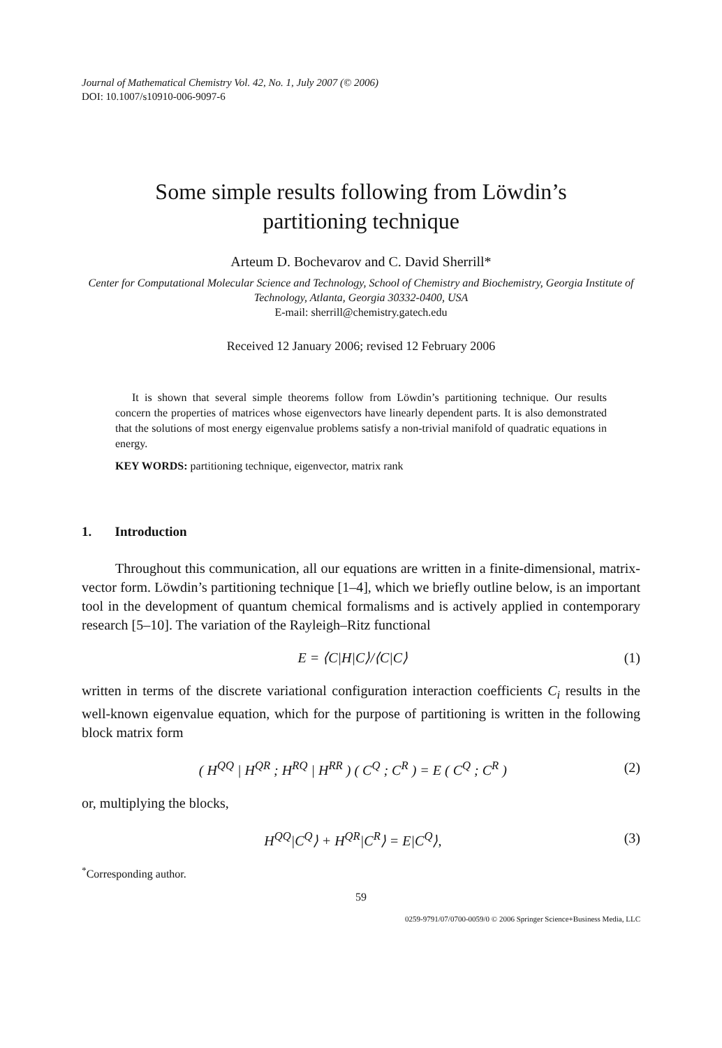Journal of Mathematical Chemistry Vol. 42, No. 1, July 2007 (© 2006)
DOI: 10.1007/s10910-006-9097-6
Some simple results following from Löwdin’s
partitioning technique
Arteum D. Bochevarov and C. David Sherrill*
Center for Computational Molecular Science and Technology, School of Chemistry and Biochemistry, Georgia Institute of Technology, Atlanta, Georgia 30332-0400, USA
E-mail: sherrill@chemistry.gatech.edu
Received 12 January 2006; revised 12 February 2006
It is shown that several simple theorems follow from Löwdin’s partitioning technique. Our results concern the properties of matrices whose eigenvectors have linearly dependent parts. It is also demonstrated that the solutions of most energy eigenvalue problems satisfy a non-trivial manifold of quadratic equations in energy.
KEY WORDS: partitioning technique, eigenvector, matrix rank
1. Introduction
Throughout this communication, all our equations are written in a finite-dimensional, matrix-vector form. Löwdin’s partitioning technique [1–4], which we briefly outline below, is an important tool in the development of quantum chemical formalisms and is actively applied in contemporary research [5–10]. The variation of the Rayleigh–Ritz functional
E = ⟨C|H|C⟩/⟨C|C⟩ (1)
written in terms of the discrete variational configuration interaction coefficients C<sub>i</sub> results in the well-known eigenvalue equation, which for the purpose of partitioning is written in the following block matrix form
( H<sup>QQ</sup> | H<sup>QR</sup> ; H<sup>RQ</sup> | H<sup>RR</sup> ) ( C<sup>Q</sup> ; C<sup>R</sup> ) = E ( C<sup>Q</sup> ; C<sup>R</sup> ) (2)
or, multiplying the blocks,
H<sup>QQ</sup>|C<sup>Q</sup>⟩ + H<sup>QR</sup>|C<sup>R</sup>⟩ = E|C<sup>Q</sup>⟩, (3)
<sup>*</sup> Corresponding author.
59
0259-9791/07/0700-0059/0 © 2006 Springer Science+Business Media, LLC